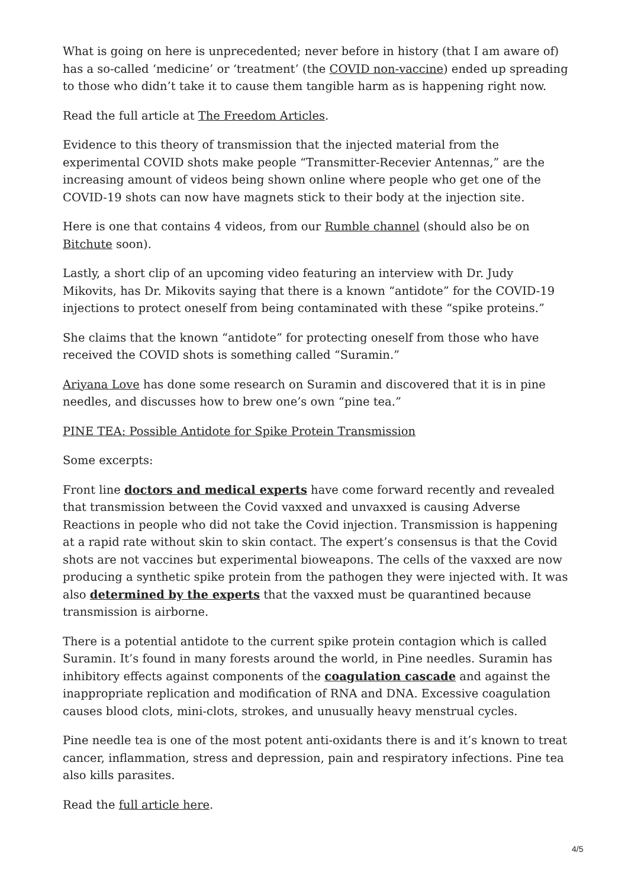What is going on here is unprecedented; never before in history (that I am aware of) has a so-called ‘medicine’ or ‘treatment’ (the COVID non-vaccine) ended up spreading to those who didn’t take it to cause them tangible harm as is happening right now.
Read the full article at The Freedom Articles.
Evidence to this theory of transmission that the injected material from the experimental COVID shots make people “Transmitter-Recevier Antennas,” are the increasing amount of videos being shown online where people who get one of the COVID-19 shots can now have magnets stick to their body at the injection site.
Here is one that contains 4 videos, from our Rumble channel (should also be on Bitchute soon).
Lastly, a short clip of an upcoming video featuring an interview with Dr. Judy Mikovits, has Dr. Mikovits saying that there is a known “antidote” for the COVID-19 injections to protect oneself from being contaminated with these “spike proteins.”
She claims that the known “antidote” for protecting oneself from those who have received the COVID shots is something called “Suramin.”
Ariyana Love has done some research on Suramin and discovered that it is in pine needles, and discusses how to brew one’s own “pine tea.”
PINE TEA: Possible Antidote for Spike Protein Transmission
Some excerpts:
Front line doctors and medical experts have come forward recently and revealed that transmission between the Covid vaxxed and unvaxxed is causing Adverse Reactions in people who did not take the Covid injection. Transmission is happening at a rapid rate without skin to skin contact. The expert’s consensus is that the Covid shots are not vaccines but experimental bioweapons. The cells of the vaxxed are now producing a synthetic spike protein from the pathogen they were injected with. It was also determined by the experts that the vaxxed must be quarantined because transmission is airborne.
There is a potential antidote to the current spike protein contagion which is called Suramin. It’s found in many forests around the world, in Pine needles. Suramin has inhibitory effects against components of the coagulation cascade and against the inappropriate replication and modification of RNA and DNA. Excessive coagulation causes blood clots, mini-clots, strokes, and unusually heavy menstrual cycles.
Pine needle tea is one of the most potent anti-oxidants there is and it’s known to treat cancer, inflammation, stress and depression, pain and respiratory infections. Pine tea also kills parasites.
Read the full article here.
4/5